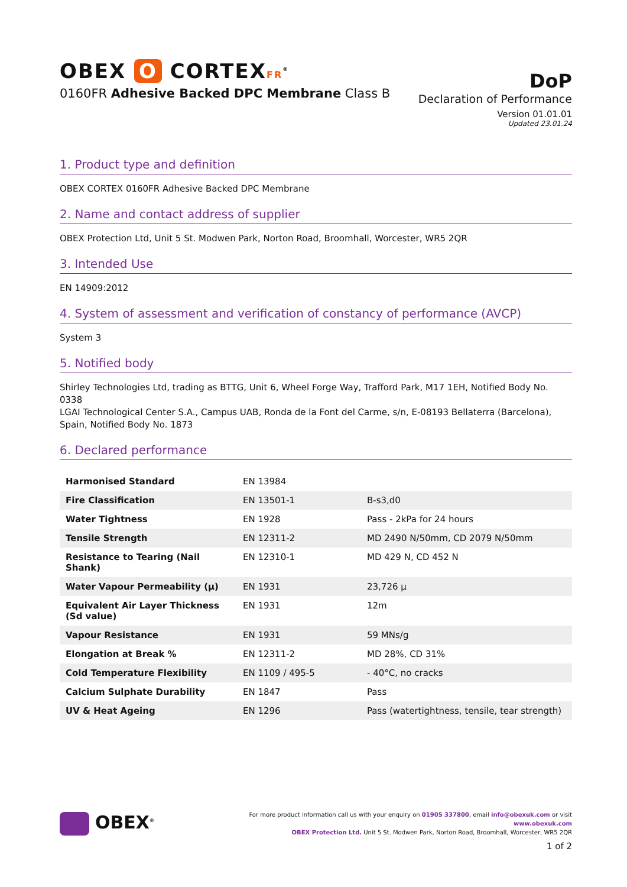OBEX O CORTEXFR<sup>®</sup>
0160FR Adhesive Backed DPC Membrane Class B
DoP
Declaration of Performance
Version 01.01.01
Updated 23.01.24
1. Product type and definition
OBEX CORTEX 0160FR Adhesive Backed DPC Membrane
2. Name and contact address of supplier
OBEX Protection Ltd, Unit 5 St. Modwen Park, Norton Road, Broomhall, Worcester, WR5 2QR
3. Intended Use
EN 14909:2012
4. System of assessment and verification of constancy of performance (AVCP)
System 3
5. Notified body
Shirley Technologies Ltd, trading as BTTG, Unit 6, Wheel Forge Way, Trafford Park, M17 1EH, Notified Body No. 0338
LGAI Technological Center S.A., Campus UAB, Ronda de la Font del Carme, s/n, E-08193 Bellaterra (Barcelona), Spain, Notified Body No. 1873
6. Declared performance
| Harmonised Standard | EN 13984 | |
| Fire Classification | EN 13501-1 | B-s3,d0 |
| Water Tightness | EN 1928 | Pass - 2kPa for 24 hours |
| Tensile Strength | EN 12311-2 | MD 2490 N/50mm, CD 2079 N/50mm |
| Resistance to Tearing (Nail Shank) | EN 12310-1 | MD 429 N, CD 452 N |
| Water Vapour Permeability (μ) | EN 1931 | 23,726 μ |
| Equivalent Air Layer Thickness (Sd value) | EN 1931 | 12m |
| Vapour Resistance | EN 1931 | 59 MNs/g |
| Elongation at Break % | EN 12311-2 | MD 28%, CD 31% |
| Cold Temperature Flexibility | EN 1109 / 495-5 | - 40°C, no cracks |
| Calcium Sulphate Durability | EN 1847 | Pass |
| UV & Heat Ageing | EN 1296 | Pass (watertightness, tensile, tear strength) |
OBEX<sup>®</sup>
For more product information call us with your enquiry on 01905 337800, email info@obexuk.com or visit www.obexuk.com
OBEX Protection Ltd. Unit 5 St. Modwen Park, Norton Road, Broomhall, Worcester, WR5 2QR
1 of 2